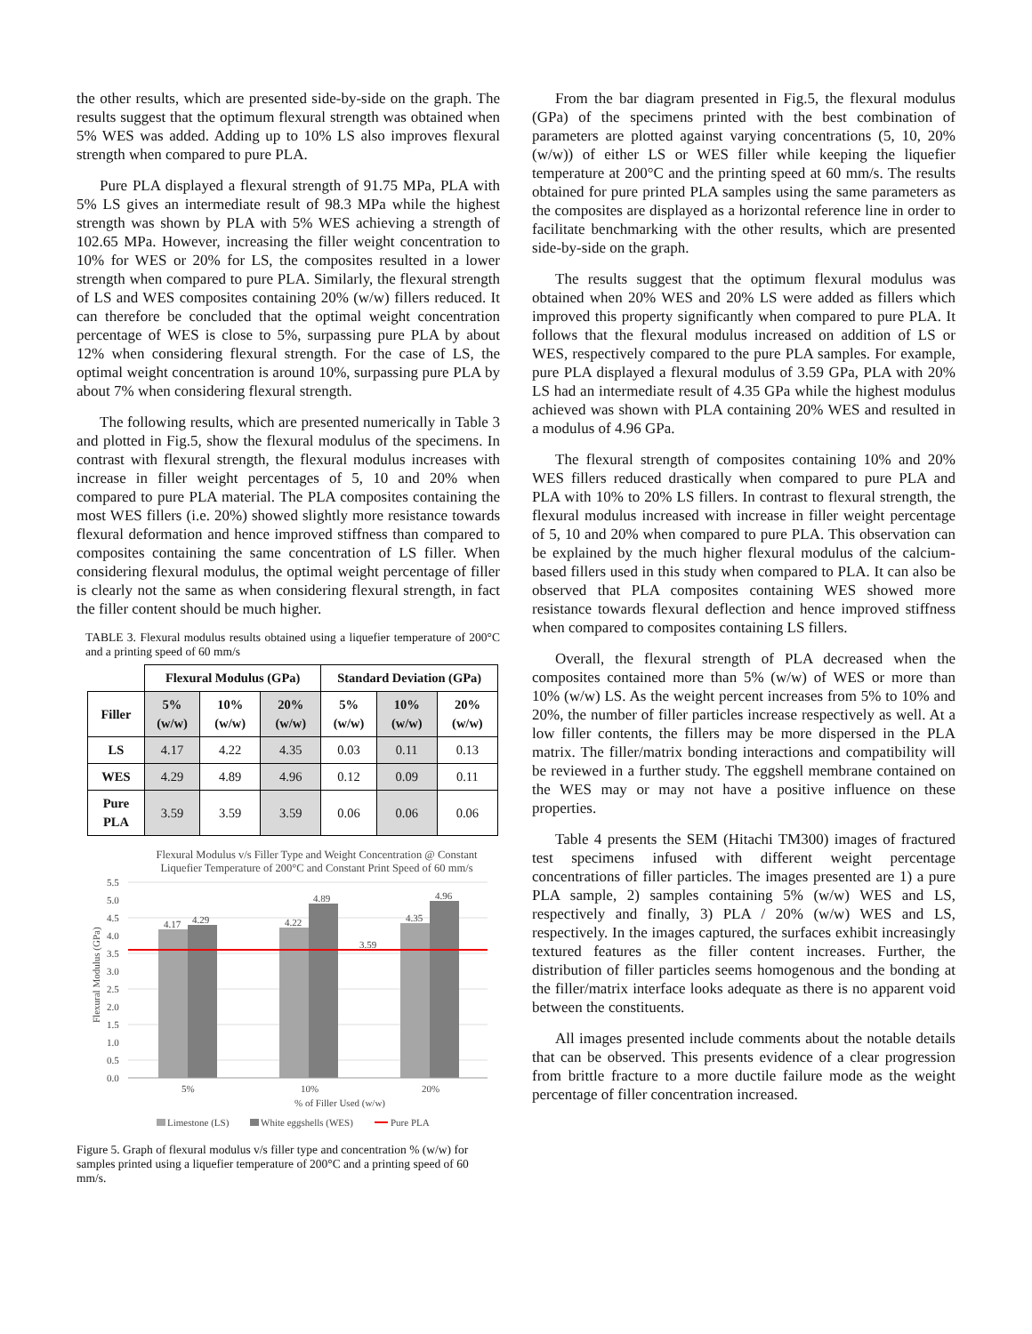the other results, which are presented side-by-side on the graph. The results suggest that the optimum flexural strength was obtained when 5% WES was added. Adding up to 10% LS also improves flexural strength when compared to pure PLA.
Pure PLA displayed a flexural strength of 91.75 MPa, PLA with 5% LS gives an intermediate result of 98.3 MPa while the highest strength was shown by PLA with 5% WES achieving a strength of 102.65 MPa. However, increasing the filler weight concentration to 10% for WES or 20% for LS, the composites resulted in a lower strength when compared to pure PLA. Similarly, the flexural strength of LS and WES composites containing 20% (w/w) fillers reduced. It can therefore be concluded that the optimal weight concentration percentage of WES is close to 5%, surpassing pure PLA by about 12% when considering flexural strength. For the case of LS, the optimal weight concentration is around 10%, surpassing pure PLA by about 7% when considering flexural strength.
The following results, which are presented numerically in Table 3 and plotted in Fig.5, show the flexural modulus of the specimens. In contrast with flexural strength, the flexural modulus increases with increase in filler weight percentages of 5, 10 and 20% when compared to pure PLA material. The PLA composites containing the most WES fillers (i.e. 20%) showed slightly more resistance towards flexural deformation and hence improved stiffness than compared to composites containing the same concentration of LS filler. When considering flexural modulus, the optimal weight percentage of filler is clearly not the same as when considering flexural strength, in fact the filler content should be much higher.
TABLE 3. Flexural modulus results obtained using a liquefier temperature of 200°C and a printing speed of 60 mm/s
| | Flexural Modulus (GPa) | | | Standard Deviation (GPa) | | |
| --- | --- | --- | --- | --- | --- | --- |
| Filler | 5% (w/w) | 10% (w/w) | 20% (w/w) | 5% (w/w) | 10% (w/w) | 20% (w/w) |
| LS | 4.17 | 4.22 | 4.35 | 0.03 | 0.11 | 0.13 |
| WES | 4.29 | 4.89 | 4.96 | 0.12 | 0.09 | 0.11 |
| Pure PLA | 3.59 | 3.59 | 3.59 | 0.06 | 0.06 | 0.06 |
Flexural Modulus v/s Filler Type and Weight Concentration @ Constant
Liquefier Temperature of 200°C and Constant Print Speed of 60 mm/s
5.5
5.0
4.5
4.0
3.5
3.0
2.5
2.0
1.5
1.0
0.5
0.0
Flexural Modulus (GPa)
4.17
4.29
4.22
4.89
3.59
4.35
4.96
5%
10%
20%
% of Filler Used (w/w)
Limestone (LS)
White eggshells (WES)
Pure PLA
Figure 5. Graph of flexural modulus v/s filler type and concentration % (w/w) for samples printed using a liquefier temperature of 200°C and a printing speed of 60 mm/s.
From the bar diagram presented in Fig.5, the flexural modulus (GPa) of the specimens printed with the best combination of parameters are plotted against varying concentrations (5, 10, 20% (w/w)) of either LS or WES filler while keeping the liquefier temperature at 200°C and the printing speed at 60 mm/s. The results obtained for pure printed PLA samples using the same parameters as the composites are displayed as a horizontal reference line in order to facilitate benchmarking with the other results, which are presented side-by-side on the graph.
The results suggest that the optimum flexural modulus was obtained when 20% WES and 20% LS were added as fillers which improved this property significantly when compared to pure PLA. It follows that the flexural modulus increased on addition of LS or WES, respectively compared to the pure PLA samples. For example, pure PLA displayed a flexural modulus of 3.59 GPa, PLA with 20% LS had an intermediate result of 4.35 GPa while the highest modulus achieved was shown with PLA containing 20% WES and resulted in a modulus of 4.96 GPa.
The flexural strength of composites containing 10% and 20% WES fillers reduced drastically when compared to pure PLA and PLA with 10% to 20% LS fillers. In contrast to flexural strength, the flexural modulus increased with increase in filler weight percentage of 5, 10 and 20% when compared to pure PLA. This observation can be explained by the much higher flexural modulus of the calcium-based fillers used in this study when compared to PLA. It can also be observed that PLA composites containing WES showed more resistance towards flexural deflection and hence improved stiffness when compared to composites containing LS fillers.
Overall, the flexural strength of PLA decreased when the composites contained more than 5% (w/w) of WES or more than 10% (w/w) LS. As the weight percent increases from 5% to 10% and 20%, the number of filler particles increase respectively as well. At a low filler contents, the fillers may be more dispersed in the PLA matrix. The filler/matrix bonding interactions and compatibility will be reviewed in a further study. The eggshell membrane contained on the WES may or may not have a positive influence on these properties.
Table 4 presents the SEM (Hitachi TM300) images of fractured test specimens infused with different weight percentage concentrations of filler particles. The images presented are 1) a pure PLA sample, 2) samples containing 5% (w/w) WES and LS, respectively and finally, 3) PLA / 20% (w/w) WES and LS, respectively. In the images captured, the surfaces exhibit increasingly textured features as the filler content increases. Further, the distribution of filler particles seems homogenous and the bonding at the filler/matrix interface looks adequate as there is no apparent void between the constituents.
All images presented include comments about the notable details that can be observed. This presents evidence of a clear progression from brittle fracture to a more ductile failure mode as the weight percentage of filler concentration increased.